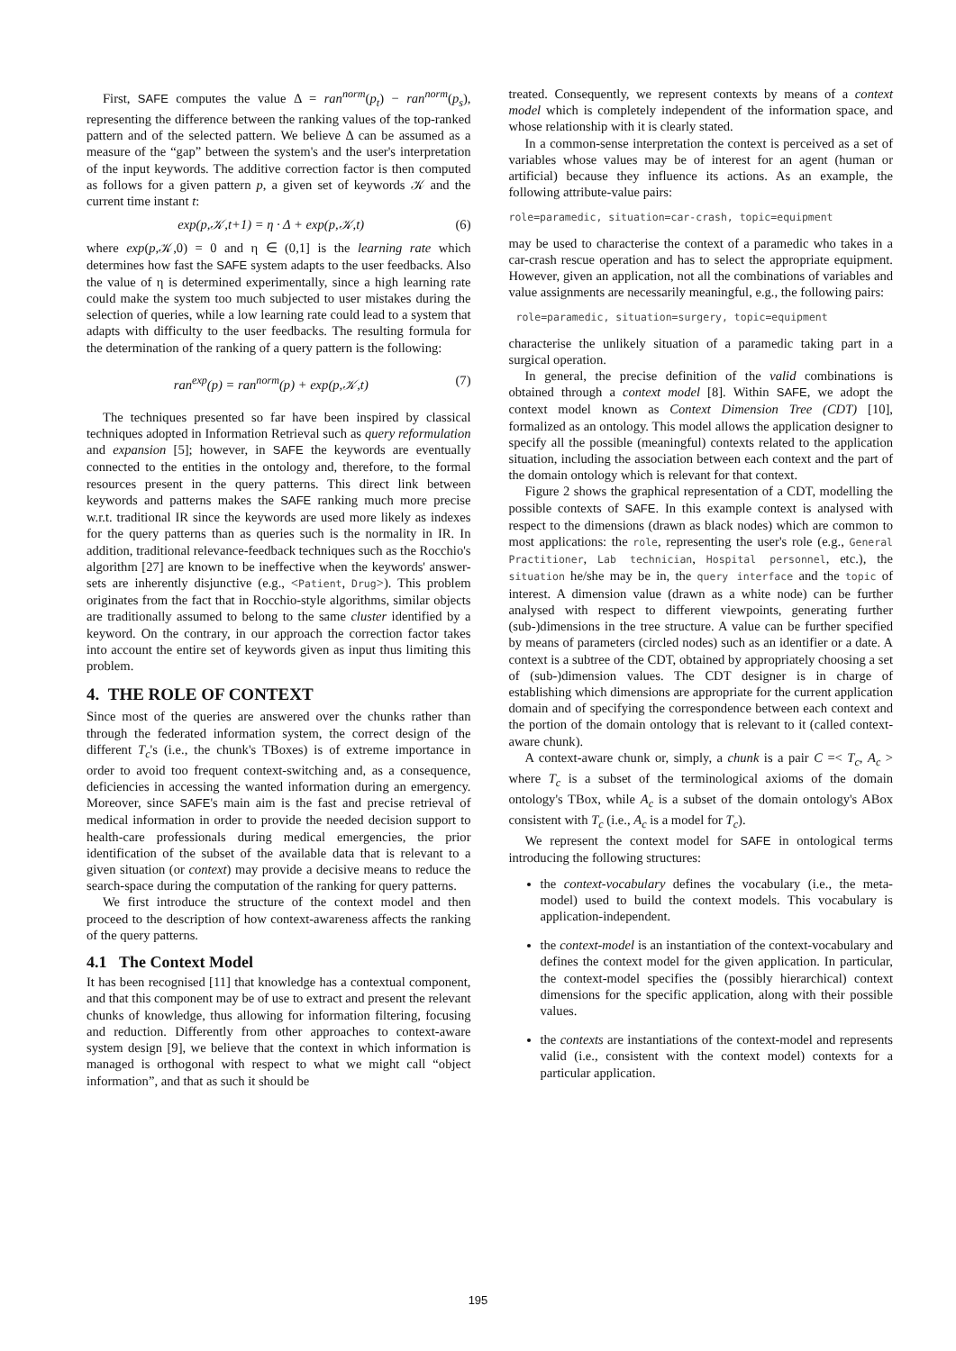First, SAFE computes the value Δ = ran<sup>norm</sup>(p<sub>t</sub>) − ran<sup>norm</sup>(p<sub>s</sub>), representing the difference between the ranking values of the top-ranked pattern and of the selected pattern. We believe Δ can be assumed as a measure of the “gap” between the system's and the user's interpretation of the input keywords. The additive correction factor is then computed as follows for a given pattern p, a given set of keywords 𝒦 and the current time instant t:
exp(p,𝒦,t+1) = η · Δ + exp(p,𝒦,t) (6)
where exp(p,𝒦,0) = 0 and η ∈ (0,1] is the learning rate which determines how fast the SAFE system adapts to the user feedbacks. Also the value of η is determined experimentally, since a high learning rate could make the system too much subjected to user mistakes during the selection of queries, while a low learning rate could lead to a system that adapts with difficulty to the user feedbacks. The resulting formula for the determination of the ranking of a query pattern is the following:
ran<sup>exp</sup>(p) = ran<sup>norm</sup>(p) + exp(p,𝒦,t) (7)
The techniques presented so far have been inspired by classical techniques adopted in Information Retrieval such as query reformulation and expansion [5]; however, in SAFE the keywords are eventually connected to the entities in the ontology and, therefore, to the formal resources present in the query patterns. This direct link between keywords and patterns makes the SAFE ranking much more precise w.r.t. traditional IR since the keywords are used more likely as indexes for the query patterns than as queries such is the normality in IR. In addition, traditional relevance-feedback techniques such as the Rocchio's algorithm [27] are known to be ineffective when the keywords' answer-sets are inherently disjunctive (e.g., <Patient, Drug>). This problem originates from the fact that in Rocchio-style algorithms, similar objects are traditionally assumed to belong to the same cluster identified by a keyword. On the contrary, in our approach the correction factor takes into account the entire set of keywords given as input thus limiting this problem.
4. THE ROLE OF CONTEXT
Since most of the queries are answered over the chunks rather than through the federated information system, the correct design of the different T<sub>c</sub>'s (i.e., the chunk's TBoxes) is of extreme importance in order to avoid too frequent context-switching and, as a consequence, deficiencies in accessing the wanted information during an emergency. Moreover, since SAFE's main aim is the fast and precise retrieval of medical information in order to provide the needed decision support to health-care professionals during medical emergencies, the prior identification of the subset of the available data that is relevant to a given situation (or context) may provide a decisive means to reduce the search-space during the computation of the ranking for query patterns.
We first introduce the structure of the context model and then proceed to the description of how context-awareness affects the ranking of the query patterns.
4.1 The Context Model
It has been recognised [11] that knowledge has a contextual component, and that this component may be of use to extract and present the relevant chunks of knowledge, thus allowing for information filtering, focusing and reduction. Differently from other approaches to context-aware system design [9], we believe that the context in which information is managed is orthogonal with respect to what we might call “object information”, and that as such it should be
treated. Consequently, we represent contexts by means of a context model which is completely independent of the information space, and whose relationship with it is clearly stated.
In a common-sense interpretation the context is perceived as a set of variables whose values may be of interest for an agent (human or artificial) because they influence its actions. As an example, the following attribute-value pairs:
role=paramedic, situation=car-crash, topic=equipment
may be used to characterise the context of a paramedic who takes in a car-crash rescue operation and has to select the appropriate equipment. However, given an application, not all the combinations of variables and value assignments are necessarily meaningful, e.g., the following pairs:
role=paramedic, situation=surgery, topic=equipment
characterise the unlikely situation of a paramedic taking part in a surgical operation.
In general, the precise definition of the valid combinations is obtained through a context model [8]. Within SAFE, we adopt the context model known as Context Dimension Tree (CDT) [10], formalized as an ontology. This model allows the application designer to specify all the possible (meaningful) contexts related to the application situation, including the association between each context and the part of the domain ontology which is relevant for that context.
Figure 2 shows the graphical representation of a CDT, modelling the possible contexts of SAFE. In this example context is analysed with respect to the dimensions (drawn as black nodes) which are common to most applications: the role, representing the user's role (e.g., General Practitioner, Lab technician, Hospital personnel, etc.), the situation he/she may be in, the query interface and the topic of interest. A dimension value (drawn as a white node) can be further analysed with respect to different viewpoints, generating further (sub-)dimensions in the tree structure. A value can be further specified by means of parameters (circled nodes) such as an identifier or a date. A context is a subtree of the CDT, obtained by appropriately choosing a set of (sub-)dimension values. The CDT designer is in charge of establishing which dimensions are appropriate for the current application domain and of specifying the correspondence between each context and the portion of the domain ontology that is relevant to it (called context-aware chunk).
A context-aware chunk or, simply, a chunk is a pair C =< T<sub>c</sub>, A<sub>c</sub> > where T<sub>c</sub> is a subset of the terminological axioms of the domain ontology's TBox, while A<sub>c</sub> is a subset of the domain ontology's ABox consistent with T<sub>c</sub> (i.e., A<sub>c</sub> is a model for T<sub>c</sub>).
We represent the context model for SAFE in ontological terms introducing the following structures:
the context-vocabulary defines the vocabulary (i.e., the meta-model) used to build the context models. This vocabulary is application-independent.
the context-model is an instantiation of the context-vocabulary and defines the context model for the given application. In particular, the context-model specifies the (possibly hierarchical) context dimensions for the specific application, along with their possible values.
the contexts are instantiations of the context-model and represents valid (i.e., consistent with the context model) contexts for a particular application.
195